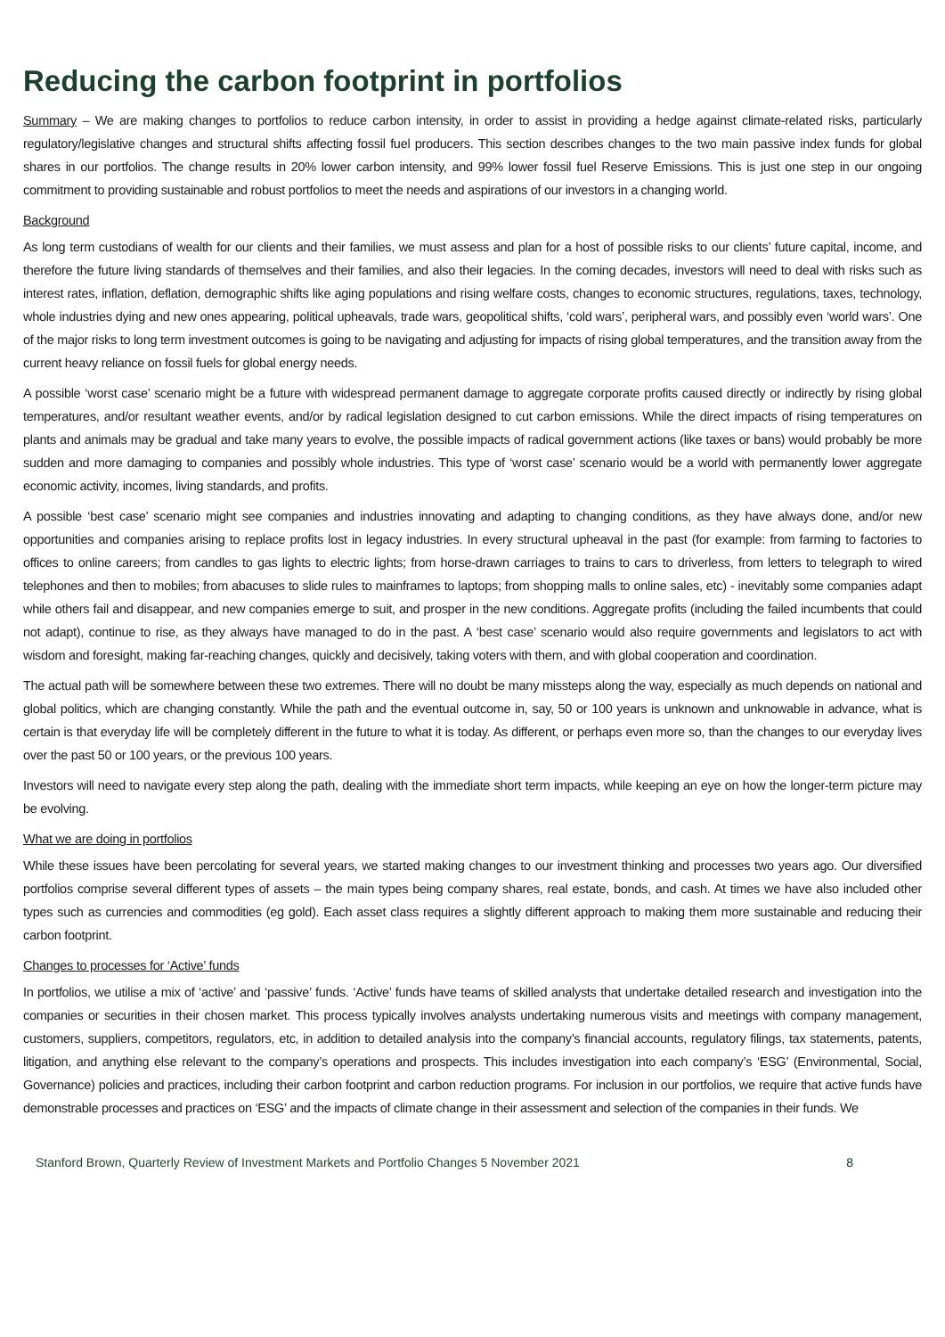Reducing the carbon footprint in portfolios
Summary – We are making changes to portfolios to reduce carbon intensity, in order to assist in providing a hedge against climate-related risks, particularly regulatory/legislative changes and structural shifts affecting fossil fuel producers. This section describes changes to the two main passive index funds for global shares in our portfolios. The change results in 20% lower carbon intensity, and 99% lower fossil fuel Reserve Emissions. This is just one step in our ongoing commitment to providing sustainable and robust portfolios to meet the needs and aspirations of our investors in a changing world.
Background
As long term custodians of wealth for our clients and their families, we must assess and plan for a host of possible risks to our clients’ future capital, income, and therefore the future living standards of themselves and their families, and also their legacies. In the coming decades, investors will need to deal with risks such as interest rates, inflation, deflation, demographic shifts like aging populations and rising welfare costs, changes to economic structures, regulations, taxes, technology, whole industries dying and new ones appearing, political upheavals, trade wars, geopolitical shifts, ‘cold wars’, peripheral wars, and possibly even ‘world wars’. One of the major risks to long term investment outcomes is going to be navigating and adjusting for impacts of rising global temperatures, and the transition away from the current heavy reliance on fossil fuels for global energy needs.
A possible ‘worst case’ scenario might be a future with widespread permanent damage to aggregate corporate profits caused directly or indirectly by rising global temperatures, and/or resultant weather events, and/or by radical legislation designed to cut carbon emissions. While the direct impacts of rising temperatures on plants and animals may be gradual and take many years to evolve, the possible impacts of radical government actions (like taxes or bans) would probably be more sudden and more damaging to companies and possibly whole industries. This type of ‘worst case’ scenario would be a world with permanently lower aggregate economic activity, incomes, living standards, and profits.
A possible ‘best case’ scenario might see companies and industries innovating and adapting to changing conditions, as they have always done, and/or new opportunities and companies arising to replace profits lost in legacy industries. In every structural upheaval in the past (for example: from farming to factories to offices to online careers; from candles to gas lights to electric lights; from horse-drawn carriages to trains to cars to driverless, from letters to telegraph to wired telephones and then to mobiles; from abacuses to slide rules to mainframes to laptops; from shopping malls to online sales, etc) - inevitably some companies adapt while others fail and disappear, and new companies emerge to suit, and prosper in the new conditions. Aggregate profits (including the failed incumbents that could not adapt), continue to rise, as they always have managed to do in the past. A ‘best case’ scenario would also require governments and legislators to act with wisdom and foresight, making far-reaching changes, quickly and decisively, taking voters with them, and with global cooperation and coordination.
The actual path will be somewhere between these two extremes. There will no doubt be many missteps along the way, especially as much depends on national and global politics, which are changing constantly. While the path and the eventual outcome in, say, 50 or 100 years is unknown and unknowable in advance, what is certain is that everyday life will be completely different in the future to what it is today. As different, or perhaps even more so, than the changes to our everyday lives over the past 50 or 100 years, or the previous 100 years.
Investors will need to navigate every step along the path, dealing with the immediate short term impacts, while keeping an eye on how the longer-term picture may be evolving.
What we are doing in portfolios
While these issues have been percolating for several years, we started making changes to our investment thinking and processes two years ago. Our diversified portfolios comprise several different types of assets – the main types being company shares, real estate, bonds, and cash. At times we have also included other types such as currencies and commodities (eg gold). Each asset class requires a slightly different approach to making them more sustainable and reducing their carbon footprint.
Changes to processes for ‘Active’ funds
In portfolios, we utilise a mix of ‘active’ and ‘passive’ funds. ‘Active’ funds have teams of skilled analysts that undertake detailed research and investigation into the companies or securities in their chosen market. This process typically involves analysts undertaking numerous visits and meetings with company management, customers, suppliers, competitors, regulators, etc, in addition to detailed analysis into the company’s financial accounts, regulatory filings, tax statements, patents, litigation, and anything else relevant to the company’s operations and prospects. This includes investigation into each company’s ‘ESG’ (Environmental, Social, Governance) policies and practices, including their carbon footprint and carbon reduction programs. For inclusion in our portfolios, we require that active funds have demonstrable processes and practices on ‘ESG’ and the impacts of climate change in their assessment and selection of the companies in their funds. We
Stanford Brown, Quarterly Review of Investment Markets and Portfolio Changes 5 November 2021 8